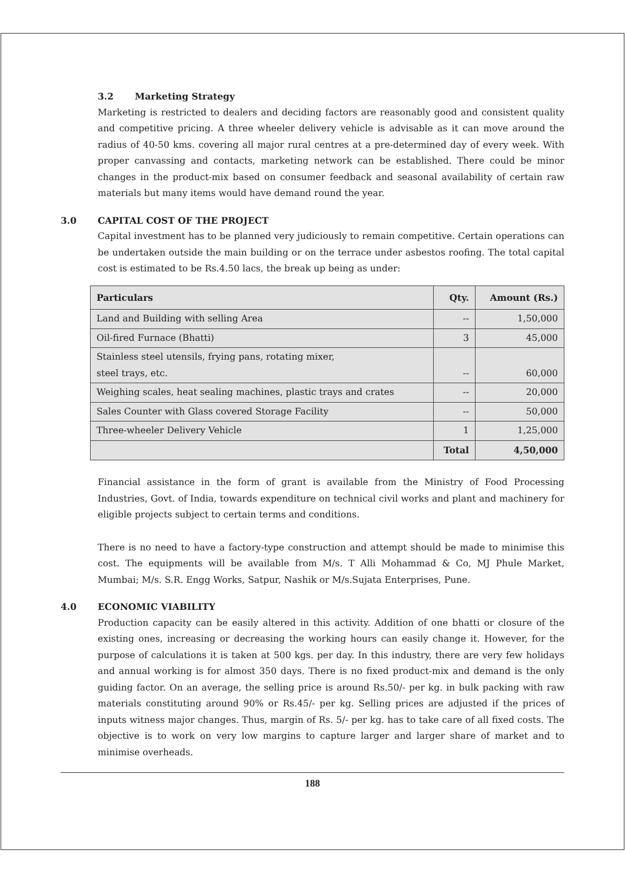3.2 Marketing Strategy
Marketing is restricted to dealers and deciding factors are reasonably good and consistent quality and competitive pricing. A three wheeler delivery vehicle is advisable as it can move around the radius of 40-50 kms. covering all major rural centres at a pre-determined day of every week. With proper canvassing and contacts, marketing network can be established. There could be minor changes in the product-mix based on consumer feedback and seasonal availability of certain raw materials but many items would have demand round the year.
3.0 CAPITAL COST OF THE PROJECT
Capital investment has to be planned very judiciously to remain competitive. Certain operations can be undertaken outside the main building or on the terrace under asbestos roofing. The total capital cost is estimated to be Rs.4.50 lacs, the break up being as under:
| Particulars | Qty. | Amount (Rs.) |
| --- | --- | --- |
| Land and Building with selling Area | -- | 1,50,000 |
| Oil-fired Furnace (Bhatti) | 3 | 45,000 |
| Stainless steel utensils, frying pans, rotating mixer, steel trays, etc. | -- | 60,000 |
| Weighing scales, heat sealing machines, plastic trays and crates | -- | 20,000 |
| Sales Counter with Glass covered Storage Facility | -- | 50,000 |
| Three-wheeler Delivery Vehicle | 1 | 1,25,000 |
| | Total | 4,50,000 |
Financial assistance in the form of grant is available from the Ministry of Food Processing Industries, Govt. of India, towards expenditure on technical civil works and plant and machinery for eligible projects subject to certain terms and conditions.
There is no need to have a factory-type construction and attempt should be made to minimise this cost. The equipments will be available from M/s. T Alli Mohammad & Co, MJ Phule Market, Mumbai; M/s. S.R. Engg Works, Satpur, Nashik or M/s.Sujata Enterprises, Pune.
4.0 ECONOMIC VIABILITY
Production capacity can be easily altered in this activity. Addition of one bhatti or closure of the existing ones, increasing or decreasing the working hours can easily change it. However, for the purpose of calculations it is taken at 500 kgs. per day. In this industry, there are very few holidays and annual working is for almost 350 days. There is no fixed product-mix and demand is the only guiding factor. On an average, the selling price is around Rs.50/- per kg. in bulk packing with raw materials constituting around 90% or Rs.45/- per kg. Selling prices are adjusted if the prices of inputs witness major changes. Thus, margin of Rs. 5/- per kg. has to take care of all fixed costs. The objective is to work on very low margins to capture larger and larger share of market and to minimise overheads.
188